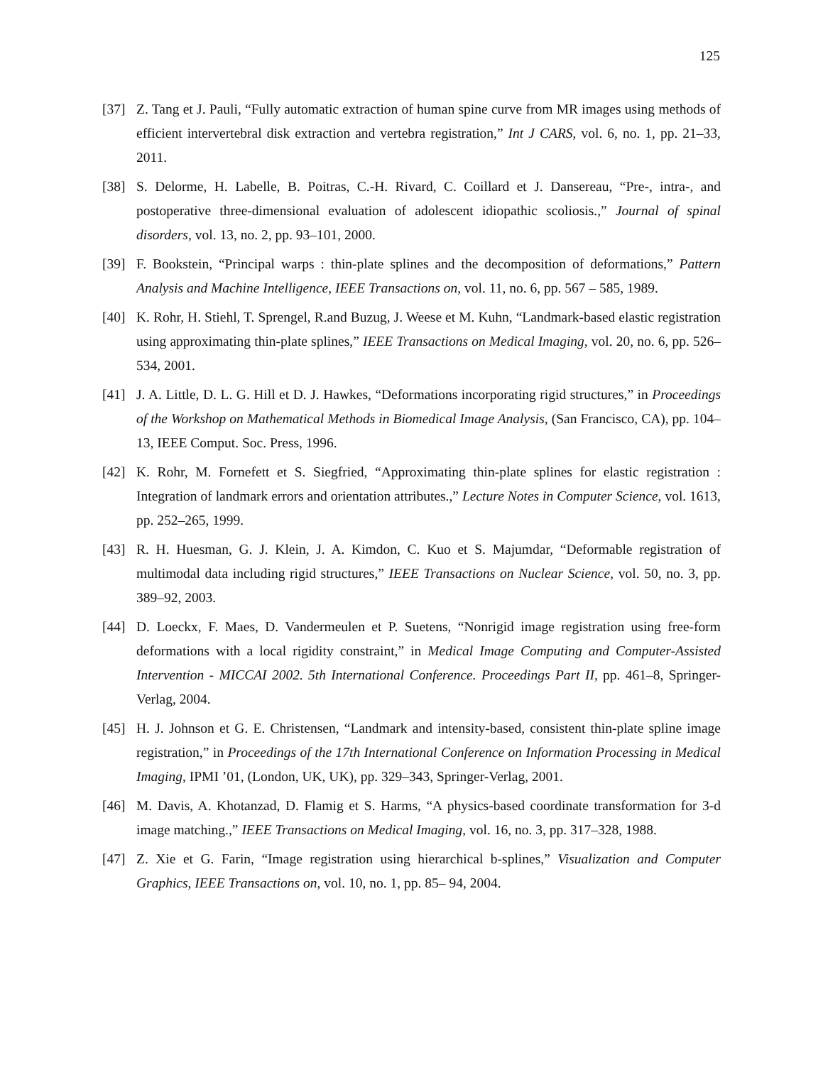125
[37] Z. Tang et J. Pauli, “Fully automatic extraction of human spine curve from MR images using methods of efficient intervertebral disk extraction and vertebra registration,” Int J CARS, vol. 6, no. 1, pp. 21–33, 2011.
[38] S. Delorme, H. Labelle, B. Poitras, C.-H. Rivard, C. Coillard et J. Dansereau, “Pre-, intra-, and postoperative three-dimensional evaluation of adolescent idiopathic scoliosis.,” Journal of spinal disorders, vol. 13, no. 2, pp. 93–101, 2000.
[39] F. Bookstein, “Principal warps : thin-plate splines and the decomposition of deformations,” Pattern Analysis and Machine Intelligence, IEEE Transactions on, vol. 11, no. 6, pp. 567 – 585, 1989.
[40] K. Rohr, H. Stiehl, T. Sprengel, R.and Buzug, J. Weese et M. Kuhn, “Landmark-based elastic registration using approximating thin-plate splines,” IEEE Transactions on Medical Imaging, vol. 20, no. 6, pp. 526–534, 2001.
[41] J. A. Little, D. L. G. Hill et D. J. Hawkes, “Deformations incorporating rigid structures,” in Proceedings of the Workshop on Mathematical Methods in Biomedical Image Analysis, (San Francisco, CA), pp. 104–13, IEEE Comput. Soc. Press, 1996.
[42] K. Rohr, M. Fornefett et S. Siegfried, “Approximating thin-plate splines for elastic registration : Integration of landmark errors and orientation attributes.,” Lecture Notes in Computer Science, vol. 1613, pp. 252–265, 1999.
[43] R. H. Huesman, G. J. Klein, J. A. Kimdon, C. Kuo et S. Majumdar, “Deformable registration of multimodal data including rigid structures,” IEEE Transactions on Nuclear Science, vol. 50, no. 3, pp. 389–92, 2003.
[44] D. Loeckx, F. Maes, D. Vandermeulen et P. Suetens, “Nonrigid image registration using free-form deformations with a local rigidity constraint,” in Medical Image Computing and Computer-Assisted Intervention - MICCAI 2002. 5th International Conference. Proceedings Part II, pp. 461–8, Springer-Verlag, 2004.
[45] H. J. Johnson et G. E. Christensen, “Landmark and intensity-based, consistent thin-plate spline image registration,” in Proceedings of the 17th International Conference on Information Processing in Medical Imaging, IPMI ’01, (London, UK, UK), pp. 329–343, Springer-Verlag, 2001.
[46] M. Davis, A. Khotanzad, D. Flamig et S. Harms, “A physics-based coordinate transformation for 3-d image matching.,” IEEE Transactions on Medical Imaging, vol. 16, no. 3, pp. 317–328, 1988.
[47] Z. Xie et G. Farin, “Image registration using hierarchical b-splines,” Visualization and Computer Graphics, IEEE Transactions on, vol. 10, no. 1, pp. 85– 94, 2004.